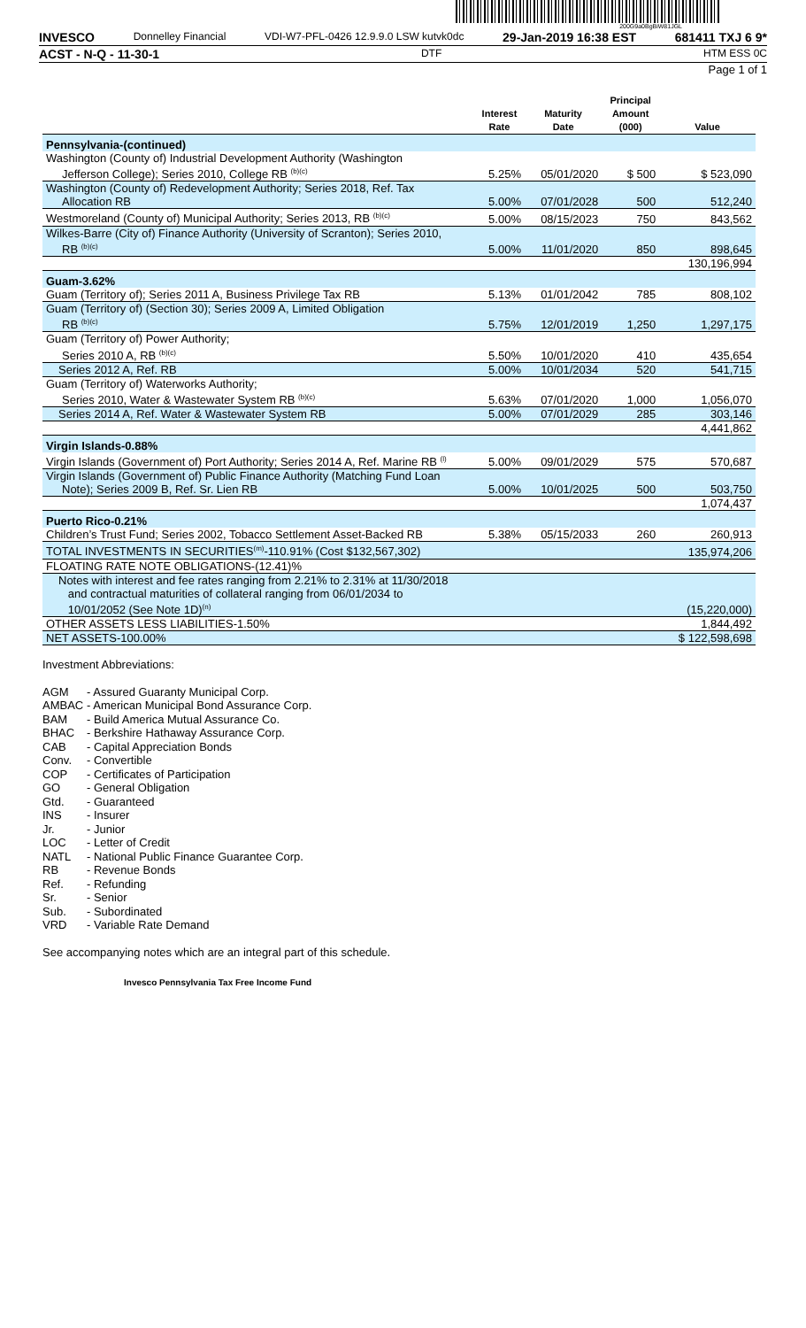200G9a0BgBiW81JGL
INVESCO Donnelley Financial VDI-W7-PFL-0426 12.9.9.0 LSW kutvk0dc 29-Jan-2019 16:38 EST 681411 TXJ 6 9*
ACST - N-Q - 11-30-1 DTF HTM ESS 0C
Page 1 of 1
| | Interest Rate | Maturity Date | Principal Amount (000) | Value |
| --- | --- | --- | --- | --- |
| Pennsylvania-(continued) | | | | |
| Washington (County of) Industrial Development Authority (Washington Jefferson College); Series 2010, College RB <sup>(b)(c)</sup> | 5.25% | 05/01/2020 | $ 500 | $ 523,090 |
| Washington (County of) Redevelopment Authority; Series 2018, Ref. Tax Allocation RB | 5.00% | 07/01/2028 | 500 | 512,240 |
| Westmoreland (County of) Municipal Authority; Series 2013, RB <sup>(b)(c)</sup> | 5.00% | 08/15/2023 | 750 | 843,562 |
| Wilkes-Barre (City of) Finance Authority (University of Scranton); Series 2010, RB <sup>(b)(c)</sup> | 5.00% | 11/01/2020 | 850 | 898,645 |
| | | | | 130,196,994 |
| Guam-3.62% | | | | |
| Guam (Territory of); Series 2011 A, Business Privilege Tax RB | 5.13% | 01/01/2042 | 785 | 808,102 |
| Guam (Territory of) (Section 30); Series 2009 A, Limited Obligation RB <sup>(b)(c)</sup> | 5.75% | 12/01/2019 | 1,250 | 1,297,175 |
| Guam (Territory of) Power Authority; Series 2010 A, RB <sup>(b)(c)</sup> | 5.50% | 10/01/2020 | 410 | 435,654 |
| Series 2012 A, Ref. RB | 5.00% | 10/01/2034 | 520 | 541,715 |
| Guam (Territory of) Waterworks Authority; Series 2010, Water & Wastewater System RB <sup>(b)(c)</sup> | 5.63% | 07/01/2020 | 1,000 | 1,056,070 |
| Series 2014 A, Ref. Water & Wastewater System RB | 5.00% | 07/01/2029 | 285 | 303,146 |
| | | | | 4,441,862 |
| Virgin Islands-0.88% | | | | |
| Virgin Islands (Government of) Port Authority; Series 2014 A, Ref. Marine RB <sup>(l)</sup> | 5.00% | 09/01/2029 | 575 | 570,687 |
| Virgin Islands (Government of) Public Finance Authority (Matching Fund Loan Note); Series 2009 B, Ref. Sr. Lien RB | 5.00% | 10/01/2025 | 500 | 503,750 |
| | | | | 1,074,437 |
| Puerto Rico-0.21% | | | | |
| Children’s Trust Fund; Series 2002, Tobacco Settlement Asset-Backed RB | 5.38% | 05/15/2033 | 260 | 260,913 |
| TOTAL INVESTMENTS IN SECURITIES<sup>(m)</sup>-110.91% (Cost $132,567,302) | | | | 135,974,206 |
| FLOATING RATE NOTE OBLIGATIONS-(12.41)% | | | | |
| Notes with interest and fee rates ranging from 2.21% to 2.31% at 11/30/2018 and contractual maturities of collateral ranging from 06/01/2034 to 10/01/2052 (See Note 1D)<sup>(n)</sup> | | | | (15,220,000) |
| OTHER ASSETS LESS LIABILITIES-1.50% | | | | 1,844,492 |
| NET ASSETS-100.00% | | | | $ 122,598,698 |
Investment Abbreviations:
AGM - Assured Guaranty Municipal Corp.
AMBAC - American Municipal Bond Assurance Corp.
BAM - Build America Mutual Assurance Co.
BHAC - Berkshire Hathaway Assurance Corp.
CAB - Capital Appreciation Bonds
Conv. - Convertible
COP - Certificates of Participation
GO - General Obligation
Gtd. - Guaranteed
INS - Insurer
Jr. - Junior
LOC - Letter of Credit
NATL - National Public Finance Guarantee Corp.
RB - Revenue Bonds
Ref. - Refunding
Sr. - Senior
Sub. - Subordinated
VRD - Variable Rate Demand
See accompanying notes which are an integral part of this schedule.
Invesco Pennsylvania Tax Free Income Fund